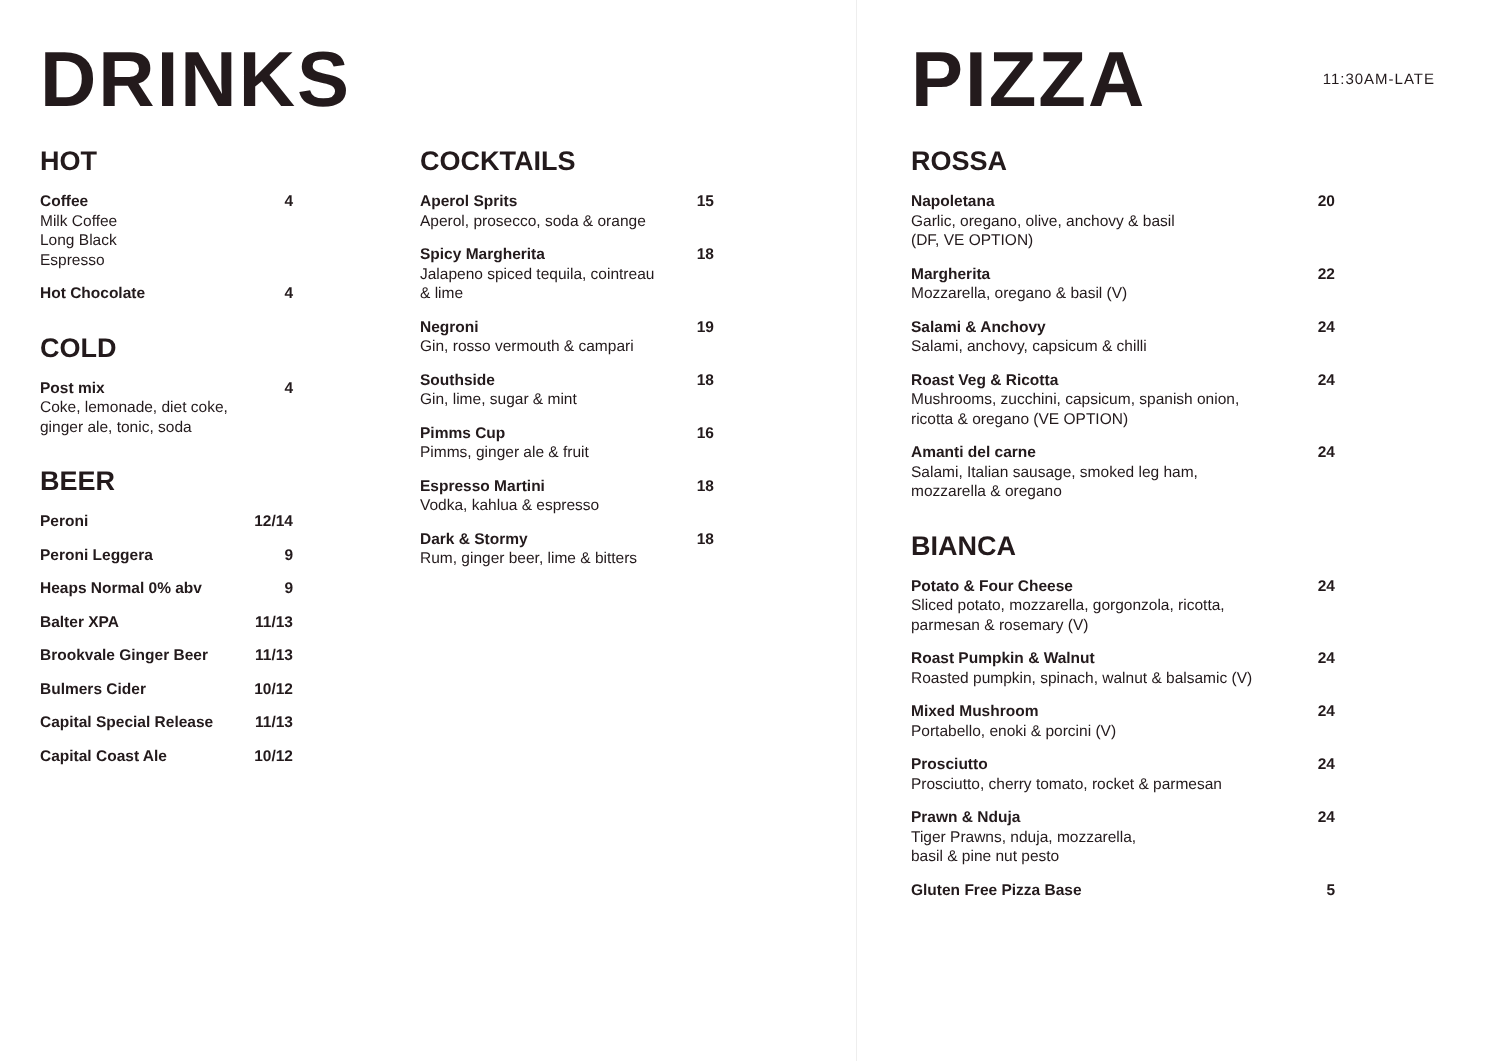DRINKS
HOT
Coffee
Milk Coffee
Long Black
Espresso
4
Hot Chocolate 4
COLD
Post mix
Coke, lemonade, diet coke,
ginger ale, tonic, soda
4
BEER
Peroni 12/14
Peroni Leggera 9
Heaps Normal 0% abv 9
Balter XPA 11/13
Brookvale Ginger Beer 11/13
Bulmers Cider 10/12
Capital Special Release 11/13
Capital Coast Ale 10/12
COCKTAILS
Aperol Sprits
Aperol, prosecco, soda & orange
15
Spicy Margherita
Jalapeno spiced tequila, cointreau
& lime
18
Negroni
Gin, rosso vermouth & campari
19
Southside
Gin, lime, sugar & mint
18
Pimms Cup
Pimms, ginger ale & fruit
16
Espresso Martini
Vodka, kahlua & espresso
18
Dark & Stormy
Rum, ginger beer, lime & bitters
18
PIZZA
11:30AM-LATE
ROSSA
Napoletana
Garlic, oregano, olive, anchovy & basil
(DF, VE OPTION)
20
Margherita
Mozzarella, oregano & basil (V)
22
Salami & Anchovy
Salami, anchovy, capsicum & chilli
24
Roast Veg & Ricotta
Mushrooms, zucchini, capsicum, spanish onion,
ricotta & oregano (VE OPTION)
24
Amanti del carne
Salami, Italian sausage, smoked leg ham,
mozzarella & oregano
24
BIANCA
Potato & Four Cheese
Sliced potato, mozzarella, gorgonzola, ricotta,
parmesan & rosemary (V)
24
Roast Pumpkin & Walnut
Roasted pumpkin, spinach, walnut & balsamic (V)
24
Mixed Mushroom
Portabello, enoki & porcini (V)
24
Prosciutto
Prosciutto, cherry tomato, rocket & parmesan
24
Prawn & Nduja
Tiger Prawns, nduja, mozzarella,
basil & pine nut pesto
24
Gluten Free Pizza Base 5